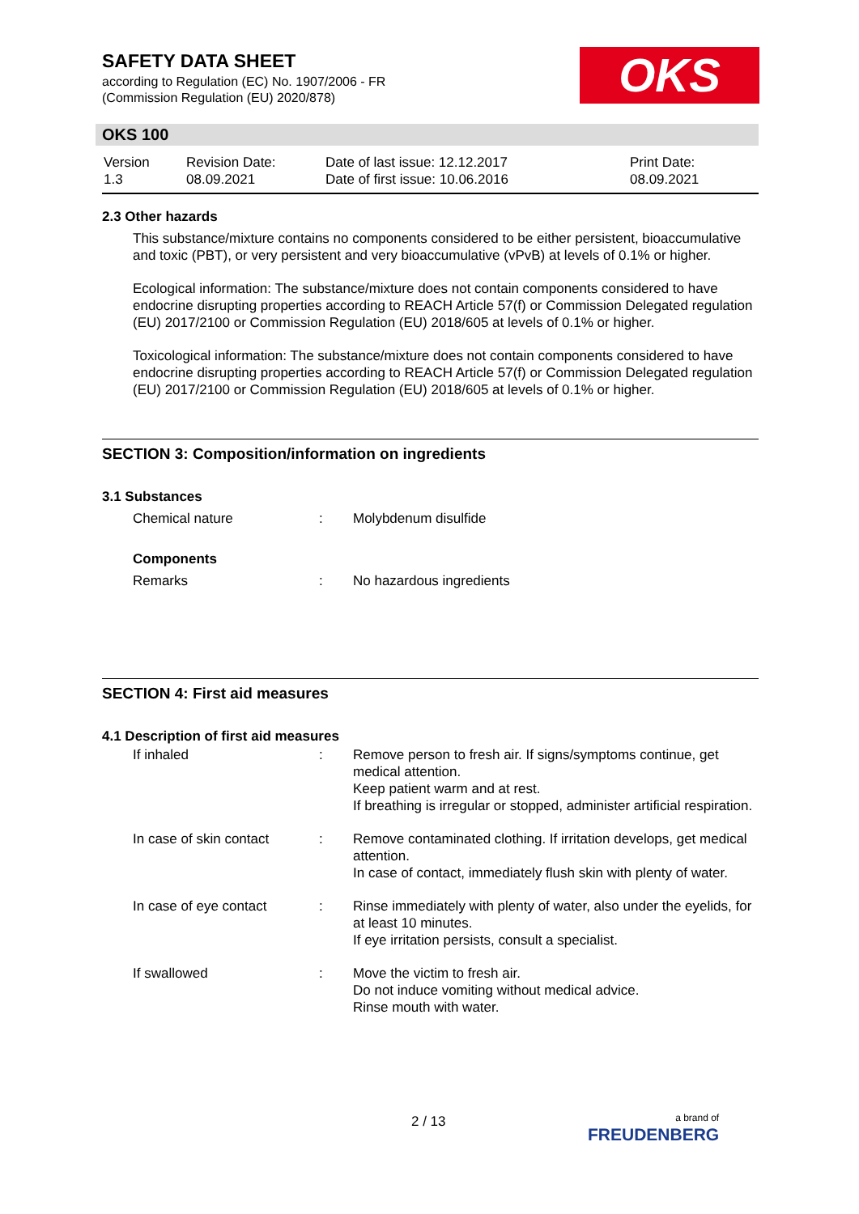SAFETY DATA SHEET
according to Regulation (EC) No. 1907/2006 - FR
(Commission Regulation (EU) 2020/878)
OKS
OKS 100
| Version 1.3 | Revision Date: 08.09.2021 | Date of last issue: 12.12.2017 Date of first issue: 10.06.2016 | Print Date: 08.09.2021 |
2.3 Other hazards
This substance/mixture contains no components considered to be either persistent, bioaccumulative and toxic (PBT), or very persistent and very bioaccumulative (vPvB) at levels of 0.1% or higher.
Ecological information: The substance/mixture does not contain components considered to have endocrine disrupting properties according to REACH Article 57(f) or Commission Delegated regulation (EU) 2017/2100 or Commission Regulation (EU) 2018/605 at levels of 0.1% or higher.
Toxicological information: The substance/mixture does not contain components considered to have endocrine disrupting properties according to REACH Article 57(f) or Commission Delegated regulation (EU) 2017/2100 or Commission Regulation (EU) 2018/605 at levels of 0.1% or higher.
SECTION 3: Composition/information on ingredients
3.1 Substances
| Chemical nature | : | Molybdenum disulfide |
Components
| Remarks | : | No hazardous ingredients |
SECTION 4: First aid measures
4.1 Description of first aid measures
| If inhaled | : | Remove person to fresh air. If signs/symptoms continue, get medical attention. Keep patient warm and at rest. If breathing is irregular or stopped, administer artificial respiration. |
| In case of skin contact | : | Remove contaminated clothing. If irritation develops, get medical attention. In case of contact, immediately flush skin with plenty of water. |
| In case of eye contact | : | Rinse immediately with plenty of water, also under the eyelids, for at least 10 minutes. If eye irritation persists, consult a specialist. |
| If swallowed | : | Move the victim to fresh air. Do not induce vomiting without medical advice. Rinse mouth with water. |
2 / 13
a brand of
FREUDENBERG